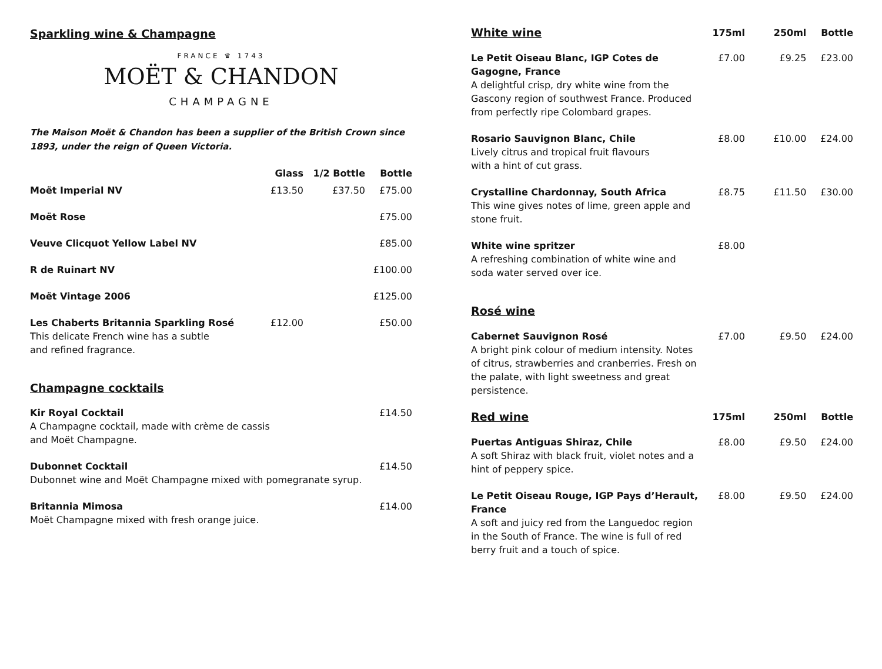Sparkling wine & Champagne
FRANCE ♛ 1743
MOËT & CHANDON
CHAMPAGNE
The Maison Moët & Chandon has been a supplier of the British Crown since 1893, under the reign of Queen Victoria.
| | Glass | 1/2 Bottle | Bottle |
| --- | --- | --- | --- |
| Moët Imperial NV | £13.50 | £37.50 | £75.00 |
| Moët Rose | | | £75.00 |
| Veuve Clicquot Yellow Label NV | | | £85.00 |
| R de Ruinart NV | | | £100.00 |
| Moët Vintage 2006 | | | £125.00 |
| Les Chaberts Britannia Sparkling Rosé This delicate French wine has a subtle and refined fragrance. | £12.00 | | £50.00 |
Champagne cocktails
| Kir Royal Cocktail A Champagne cocktail, made with crème de cassis and Moët Champagne. | £14.50 |
| Dubonnet Cocktail Dubonnet wine and Moët Champagne mixed with pomegranate syrup. | £14.50 |
| Britannia Mimosa Moët Champagne mixed with fresh orange juice. | £14.00 |
| White wine | 175ml | 250ml | Bottle |
| Le Petit Oiseau Blanc, IGP Cotes de Gagogne, France A delightful crisp, dry white wine from the Gascony region of southwest France. Produced from perfectly ripe Colombard grapes. | £7.00 | £9.25 | £23.00 |
| Rosario Sauvignon Blanc, Chile Lively citrus and tropical fruit flavours with a hint of cut grass. | £8.00 | £10.00 | £24.00 |
| Crystalline Chardonnay, South Africa This wine gives notes of lime, green apple and stone fruit. | £8.75 | £11.50 | £30.00 |
| White wine spritzer A refreshing combination of white wine and soda water served over ice. | £8.00 | | |
| Rosé wine | | | |
| Cabernet Sauvignon Rosé A bright pink colour of medium intensity. Notes of citrus, strawberries and cranberries. Fresh on the palate, with light sweetness and great persistence. | £7.00 | £9.50 | £24.00 |
| Red wine | 175ml | 250ml | Bottle |
| Puertas Antiguas Shiraz, Chile A soft Shiraz with black fruit, violet notes and a hint of peppery spice. | £8.00 | £9.50 | £24.00 |
| Le Petit Oiseau Rouge, IGP Pays d’Herault, France A soft and juicy red from the Languedoc region in the South of France. The wine is full of red berry fruit and a touch of spice. | £8.00 | £9.50 | £24.00 |